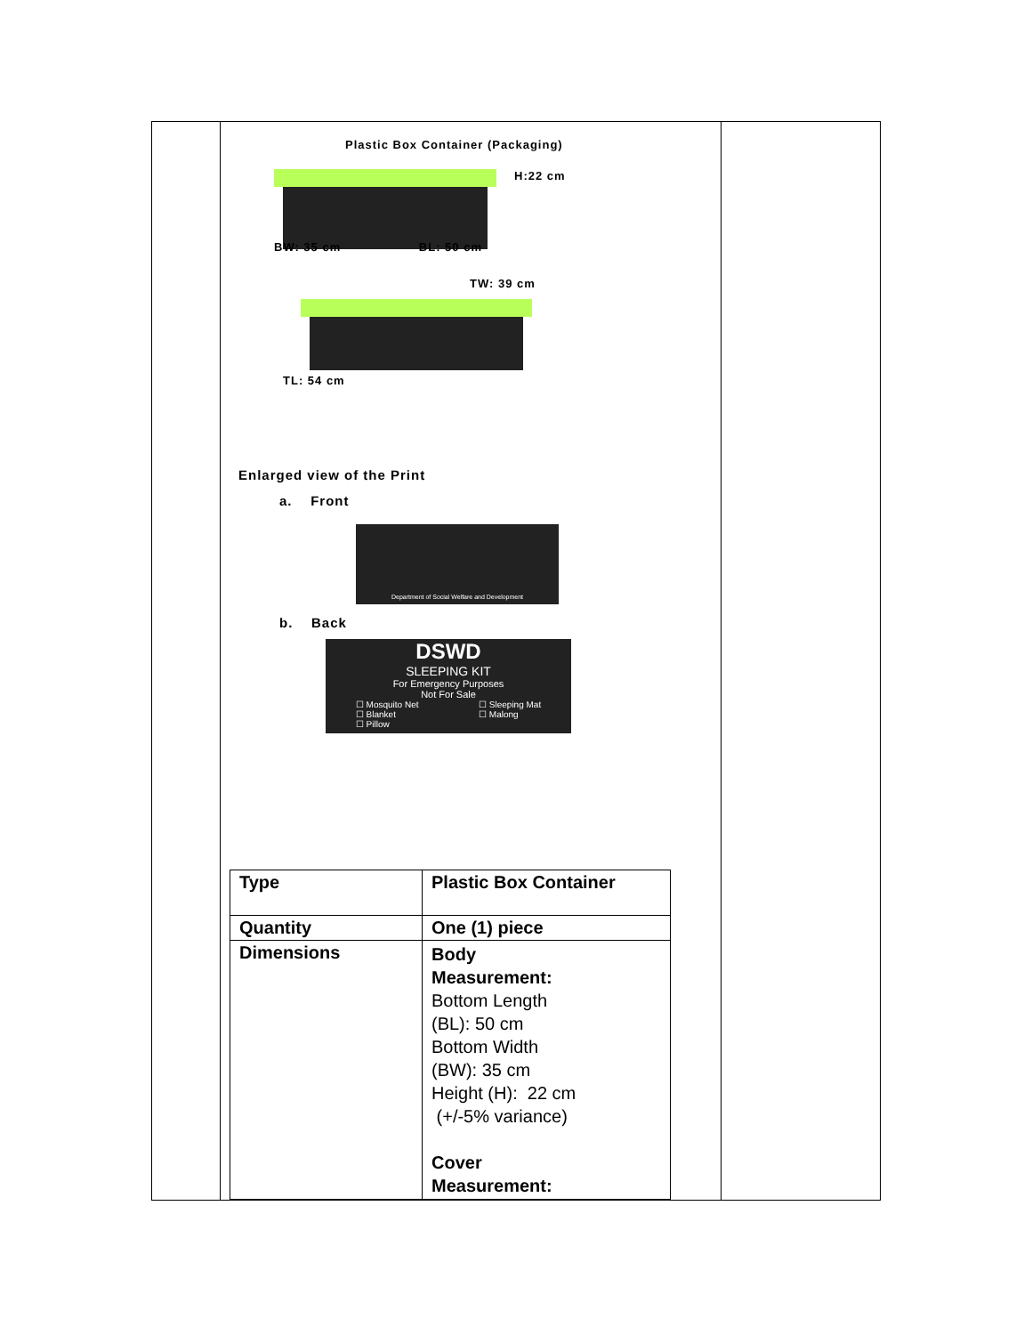| | Plastic Box Container (Packaging) H:22 cm BW: 35 cm BL: 50 cm TW: 39 cm TL: 54 cm Enlarged view of the Print a. Front Department of Social Welfare and Development b. Back DSWD SLEEPING KIT For Emergency Purposes Not For Sale ☐ Mosquito Net ☐ Blanket ☐ Pillow ☐ Sleeping Mat ☐ Malong / Type / Plastic Box Container / / Quantity / One (1) piece / / Dimensions / Body Measurement: Bottom Length (BL): 50 cm Bottom Width (BW): 35 cm Height (H): 22 cm (+/-5% variance) Cover Measurement: / | |